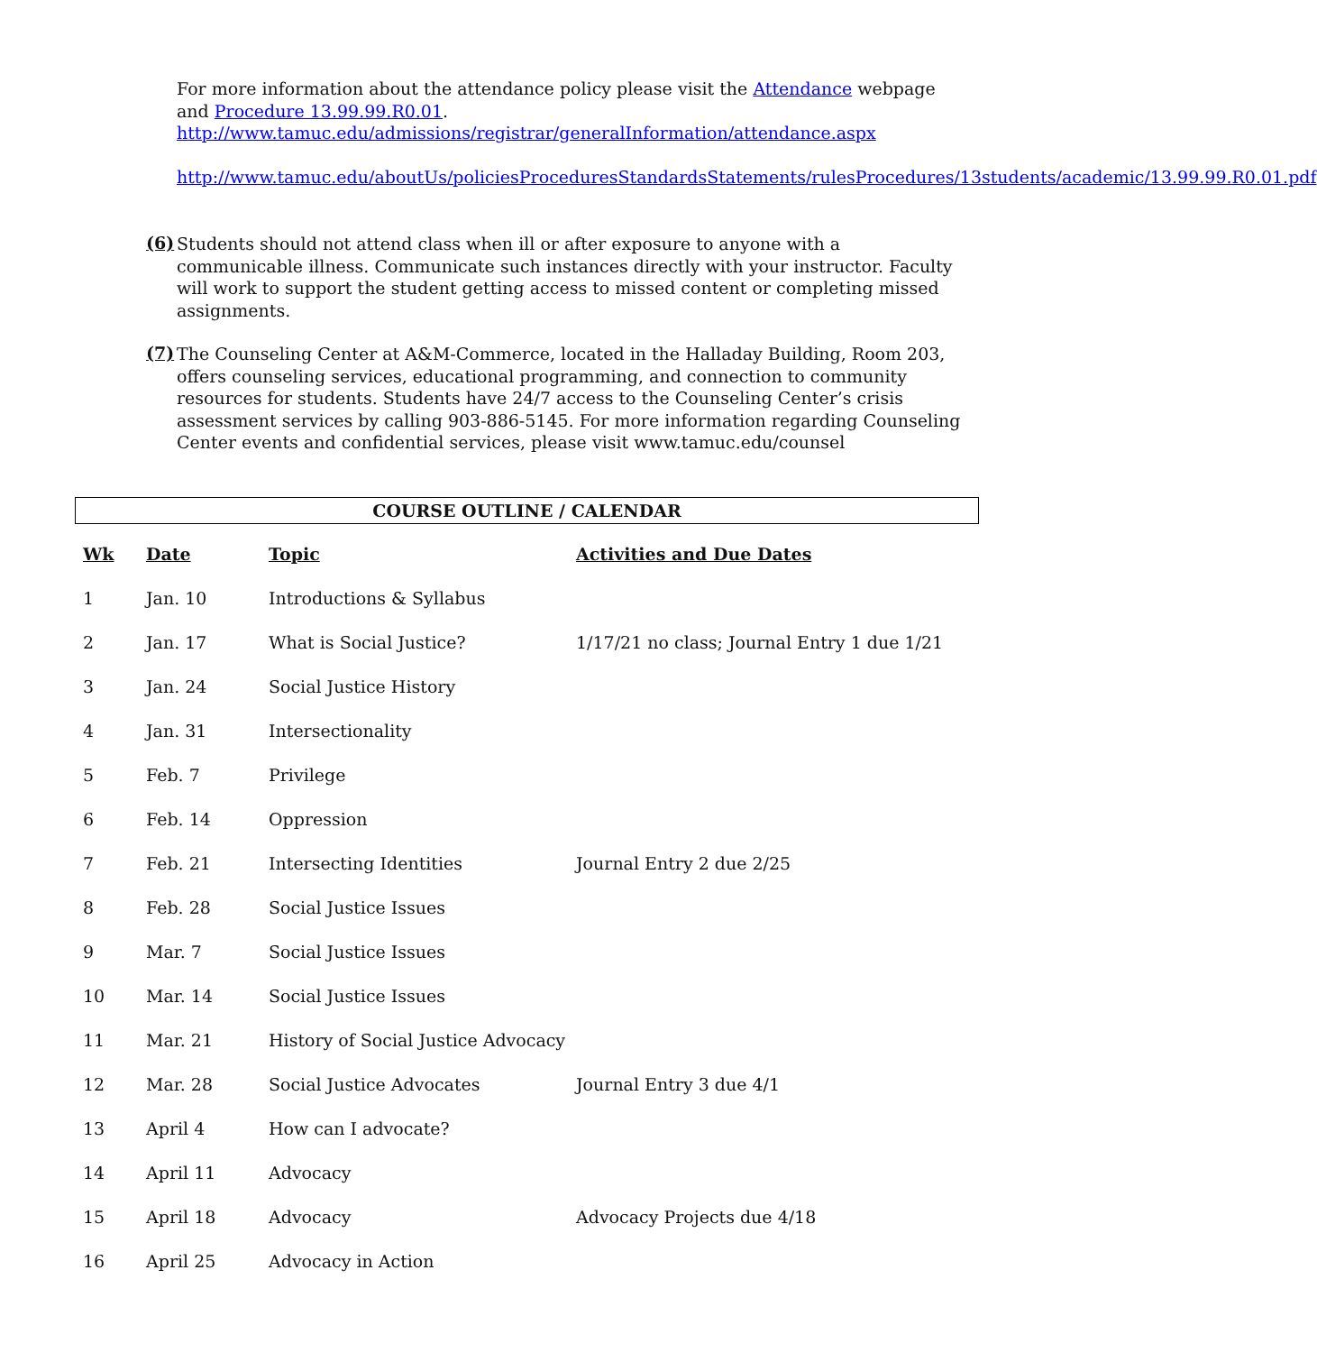For more information about the attendance policy please visit the Attendance webpage and Procedure 13.99.99.R0.01.
http://www.tamuc.edu/admissions/registrar/generalInformation/attendance.aspx
http://www.tamuc.edu/aboutUs/policiesProceduresStandardsStatements/rulesProcedures/13students/academic/13.99.99.R0.01.pdf
(6)
Students should not attend class when ill or after exposure to anyone with a communicable illness. Communicate such instances directly with your instructor. Faculty will work to support the student getting access to missed content or completing missed assignments.
(7)
The Counseling Center at A&M-Commerce, located in the Halladay Building, Room 203, offers counseling services, educational programming, and connection to community resources for students. Students have 24/7 access to the Counseling Center’s crisis assessment services by calling 903-886-5145. For more information regarding Counseling Center events and confidential services, please visit www.tamuc.edu/counsel
COURSE OUTLINE / CALENDAR
| Wk | Date | Topic | Activities and Due Dates |
| --- | --- | --- | --- |
| 1 | Jan. 10 | Introductions & Syllabus | |
| 2 | Jan. 17 | What is Social Justice? | 1/17/21 no class; Journal Entry 1 due 1/21 |
| 3 | Jan. 24 | Social Justice History | |
| 4 | Jan. 31 | Intersectionality | |
| 5 | Feb. 7 | Privilege | |
| 6 | Feb. 14 | Oppression | |
| 7 | Feb. 21 | Intersecting Identities | Journal Entry 2 due 2/25 |
| 8 | Feb. 28 | Social Justice Issues | |
| 9 | Mar. 7 | Social Justice Issues | |
| 10 | Mar. 14 | Social Justice Issues | |
| 11 | Mar. 21 | History of Social Justice Advocacy | |
| 12 | Mar. 28 | Social Justice Advocates | Journal Entry 3 due 4/1 |
| 13 | April 4 | How can I advocate? | |
| 14 | April 11 | Advocacy | |
| 15 | April 18 | Advocacy | Advocacy Projects due 4/18 |
| 16 | April 25 | Advocacy in Action | |